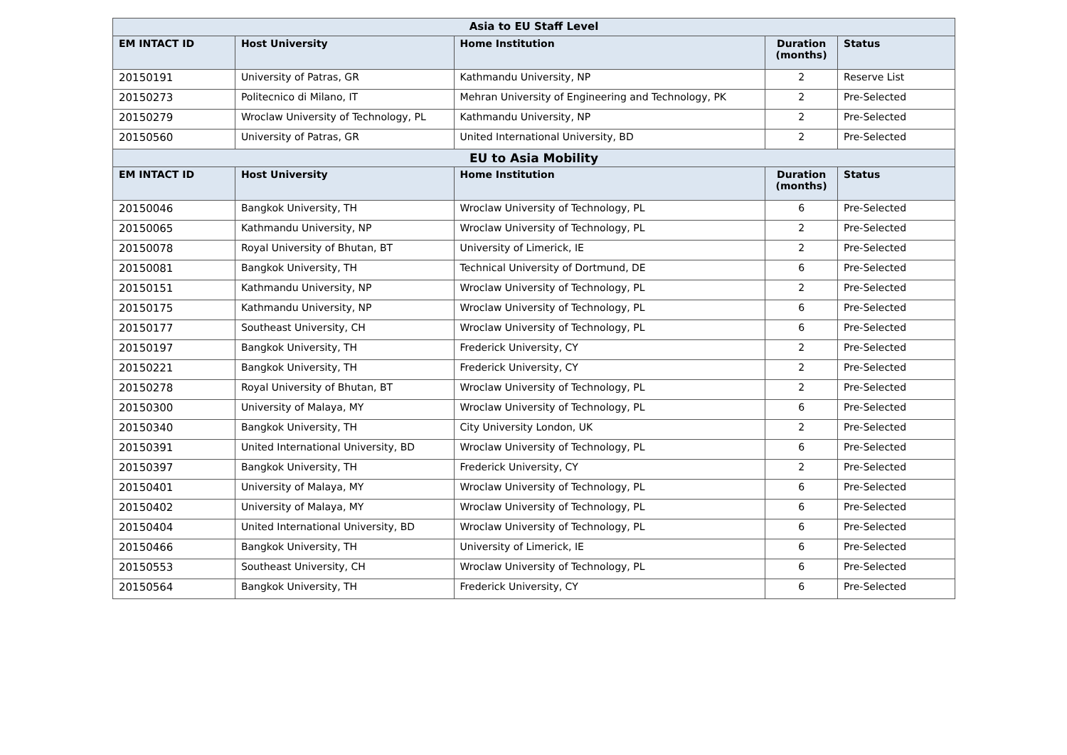| Asia to EU Staff Level | | | | |
| --- | --- | --- | --- | --- |
| EM INTACT ID | Host University | Home Institution | Duration (months) | Status |
| 20150191 | University of Patras, GR | Kathmandu University, NP | 2 | Reserve List |
| 20150273 | Politecnico di Milano, IT | Mehran University of Engineering and Technology, PK | 2 | Pre-Selected |
| 20150279 | Wroclaw University of Technology, PL | Kathmandu University, NP | 2 | Pre-Selected |
| 20150560 | University of Patras, GR | United International University, BD | 2 | Pre-Selected |
| EU to Asia Mobility | | | | |
| EM INTACT ID | Host University | Home Institution | Duration (months) | Status |
| 20150046 | Bangkok University, TH | Wroclaw University of Technology, PL | 6 | Pre-Selected |
| 20150065 | Kathmandu University, NP | Wroclaw University of Technology, PL | 2 | Pre-Selected |
| 20150078 | Royal University of Bhutan, BT | University of Limerick, IE | 2 | Pre-Selected |
| 20150081 | Bangkok University, TH | Technical University of Dortmund, DE | 6 | Pre-Selected |
| 20150151 | Kathmandu University, NP | Wroclaw University of Technology, PL | 2 | Pre-Selected |
| 20150175 | Kathmandu University, NP | Wroclaw University of Technology, PL | 6 | Pre-Selected |
| 20150177 | Southeast University, CH | Wroclaw University of Technology, PL | 6 | Pre-Selected |
| 20150197 | Bangkok University, TH | Frederick University, CY | 2 | Pre-Selected |
| 20150221 | Bangkok University, TH | Frederick University, CY | 2 | Pre-Selected |
| 20150278 | Royal University of Bhutan, BT | Wroclaw University of Technology, PL | 2 | Pre-Selected |
| 20150300 | University of Malaya, MY | Wroclaw University of Technology, PL | 6 | Pre-Selected |
| 20150340 | Bangkok University, TH | City University London, UK | 2 | Pre-Selected |
| 20150391 | United International University, BD | Wroclaw University of Technology, PL | 6 | Pre-Selected |
| 20150397 | Bangkok University, TH | Frederick University, CY | 2 | Pre-Selected |
| 20150401 | University of Malaya, MY | Wroclaw University of Technology, PL | 6 | Pre-Selected |
| 20150402 | University of Malaya, MY | Wroclaw University of Technology, PL | 6 | Pre-Selected |
| 20150404 | United International University, BD | Wroclaw University of Technology, PL | 6 | Pre-Selected |
| 20150466 | Bangkok University, TH | University of Limerick, IE | 6 | Pre-Selected |
| 20150553 | Southeast University, CH | Wroclaw University of Technology, PL | 6 | Pre-Selected |
| 20150564 | Bangkok University, TH | Frederick University, CY | 6 | Pre-Selected |